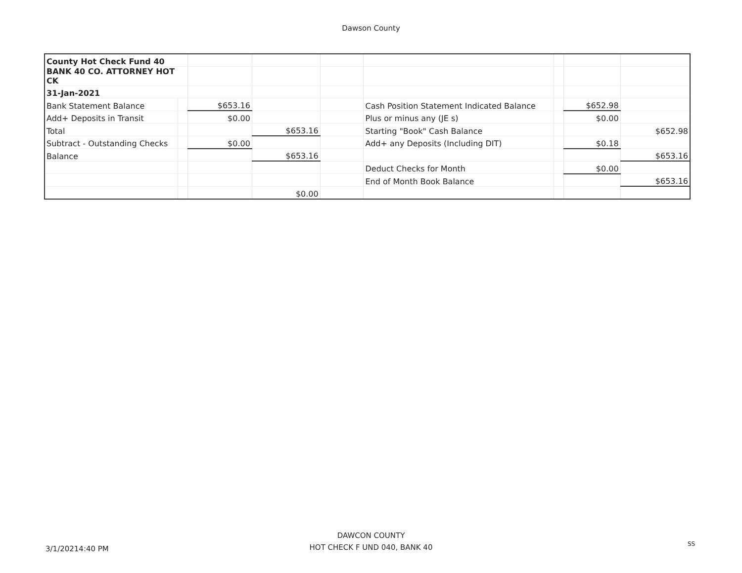Dawson County
| County Hot Check Fund 40 | | | | | | | | |
| BANK 40 CO. ATTORNEY HOT CK | | | | | | | | |
| 31-Jan-2021 | | | | | | | | |
| Bank Statement Balance | | $653.16 | | | Cash Position Statement Indicated Balance | | $652.98 | |
| Add+ Deposits in Transit | | $0.00 | | | Plus or minus any (JE s) | | $0.00 | |
| Total | | | $653.16 | | Starting "Book" Cash Balance | | | $652.98 |
| Subtract - Outstanding Checks | | $0.00 | | | Add+ any Deposits (Including DIT) | | $0.18 | |
| Balance | | | $653.16 | | | | | $653.16 |
| | | | | | Deduct Checks for Month | | $0.00 | |
| | | | | | End of Month Book Balance | | | $653.16 |
| | | | $0.00 | | | | | |
3/1/20214:40 PM
DAWCON COUNTY
HOT CHECK F UND 040, BANK 40
SS